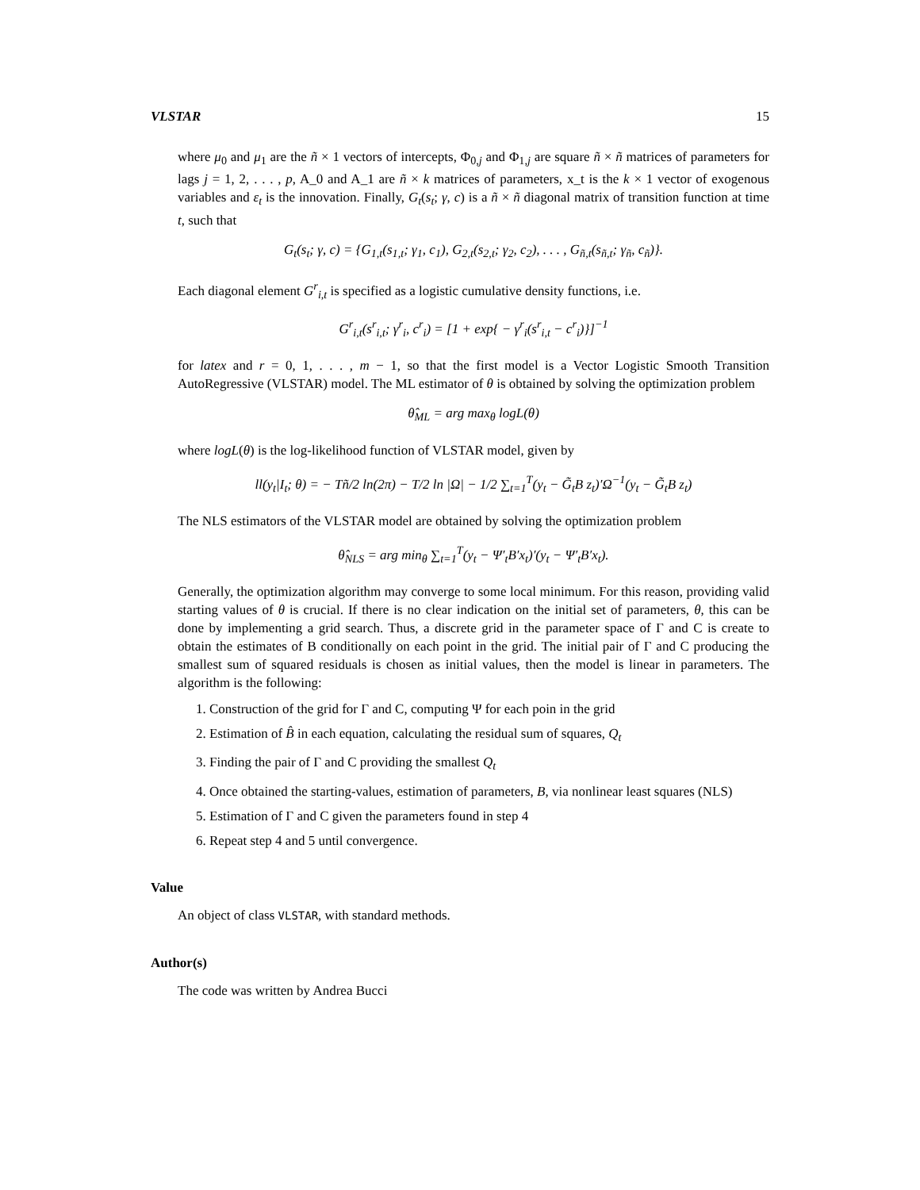VLSTAR 15
where μ<sub>0</sub> and μ<sub>1</sub> are the ñ × 1 vectors of intercepts, Φ<sub>0,j</sub> and Φ<sub>1,j</sub> are square ñ × ñ matrices of parameters for lags j = 1, 2, . . . , p, A_0 and A_1 are ñ × k matrices of parameters, x_t is the k × 1 vector of exogenous variables and ε<sub>t</sub> is the innovation. Finally, G<sub>t</sub>(s<sub>t</sub>; γ, c) is a ñ × ñ diagonal matrix of transition function at time t, such that
G<sub>t</sub>(s<sub>t</sub>; γ, c) = {G<sub>1,t</sub>(s<sub>1,t</sub>; γ<sub>1</sub>, c<sub>1</sub>), G<sub>2,t</sub>(s<sub>2,t</sub>; γ<sub>2</sub>, c<sub>2</sub>), . . . , G<sub>ñ,t</sub>(s<sub>ñ,t</sub>; γ<sub>ñ</sub>, c<sub>ñ</sub>)}.
Each diagonal element G<sup>r</sup><sub>i,t</sub> is specified as a logistic cumulative density functions, i.e.
G<sup>r</sup><sub>i,t</sub>(s<sup>r</sup><sub>i,t</sub>; γ<sup>r</sup><sub>i</sub>, c<sup>r</sup><sub>i</sub>) = [1 + exp{ − γ<sup>r</sup><sub>i</sub>(s<sup>r</sup><sub>i,t</sub> − c<sup>r</sup><sub>i</sub>)}]<sup>−1</sup>
for latex and r = 0, 1, . . . , m − 1, so that the first model is a Vector Logistic Smooth Transition AutoRegressive (VLSTAR) model. The ML estimator of θ is obtained by solving the optimization problem
θ̂<sub>ML</sub> = arg max<sub>θ</sub> logL(θ)
where logL(θ) is the log-likelihood function of VLSTAR model, given by
ll(y<sub>t</sub>|I<sub>t</sub>; θ) = − Tñ/2 ln(2π) − T/2 ln |Ω| − 1/2 ∑<sub>t=1</sub><sup>T</sup>(y<sub>t</sub> − G̃<sub>t</sub>B z<sub>t</sub>)′Ω<sup>−1</sup>(y<sub>t</sub> − G̃<sub>t</sub>B z<sub>t</sub>)
The NLS estimators of the VLSTAR model are obtained by solving the optimization problem
θ̂<sub>NLS</sub> = arg min<sub>θ</sub> ∑<sub>t=1</sub><sup>T</sup>(y<sub>t</sub> − Ψ′<sub>t</sub>B′x<sub>t</sub>)′(y<sub>t</sub> − Ψ′<sub>t</sub>B′x<sub>t</sub>).
Generally, the optimization algorithm may converge to some local minimum. For this reason, providing valid starting values of θ is crucial. If there is no clear indication on the initial set of parameters, θ, this can be done by implementing a grid search. Thus, a discrete grid in the parameter space of Γ and C is create to obtain the estimates of B conditionally on each point in the grid. The initial pair of Γ and C producing the smallest sum of squared residuals is chosen as initial values, then the model is linear in parameters. The algorithm is the following:
1. Construction of the grid for Γ and C, computing Ψ for each poin in the grid
2. Estimation of B̂ in each equation, calculating the residual sum of squares, Q<sub>t</sub>
3. Finding the pair of Γ and C providing the smallest Q<sub>t</sub>
4. Once obtained the starting-values, estimation of parameters, B, via nonlinear least squares (NLS)
5. Estimation of Γ and C given the parameters found in step 4
6. Repeat step 4 and 5 until convergence.
Value
An object of class VLSTAR, with standard methods.
Author(s)
The code was written by Andrea Bucci